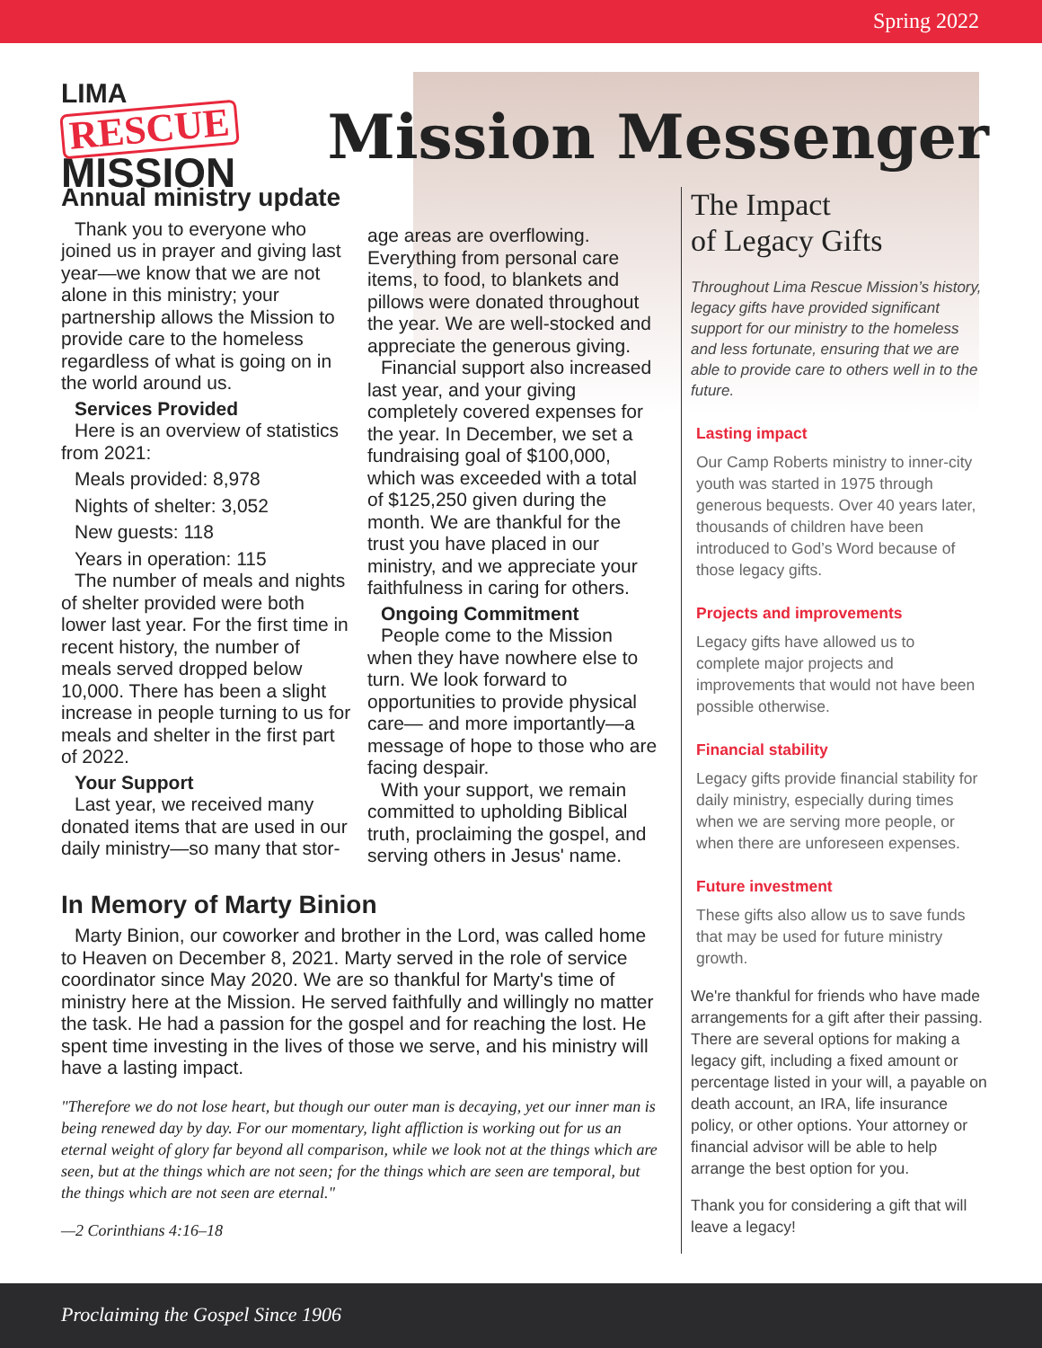Spring 2022
LIMA
RESCUE
MISSION
Mission Messenger
Annual ministry update
Thank you to everyone who joined us in prayer and giving last year—we know that we are not alone in this ministry; your partnership allows the Mission to provide care to the homeless regardless of what is going on in the world around us.
Services Provided
Here is an overview of statistics from 2021:
Meals provided: 8,978
Nights of shelter: 3,052
New guests: 118
Years in operation: 115
The number of meals and nights of shelter provided were both lower last year. For the first time in recent history, the number of meals served dropped below 10,000. There has been a slight increase in people turning to us for meals and shelter in the first part of 2022.
Your Support
Last year, we received many donated items that are used in our daily ministry—so many that stor-
age areas are overflowing. Everything from personal care items, to food, to blankets and pillows were donated throughout the year. We are well-stocked and appreciate the generous giving.
Financial support also increased last year, and your giving completely covered expenses for the year. In December, we set a fundraising goal of $100,000, which was exceeded with a total of $125,250 given during the month. We are thankful for the trust you have placed in our ministry, and we appreciate your faithfulness in caring for others.
Ongoing Commitment
People come to the Mission when they have nowhere else to turn. We look forward to opportunities to provide physical care— and more importantly—a message of hope to those who are facing despair.
With your support, we remain committed to upholding Biblical truth, proclaiming the gospel, and serving others in Jesus' name.
In Memory of Marty Binion
Marty Binion, our coworker and brother in the Lord, was called home to Heaven on December 8, 2021. Marty served in the role of service coordinator since May 2020. We are so thankful for Marty's time of ministry here at the Mission. He served faithfully and willingly no matter the task. He had a passion for the gospel and for reaching the lost. He spent time investing in the lives of those we serve, and his ministry will have a lasting impact.
"Therefore we do not lose heart, but though our outer man is decaying, yet our inner man is being renewed day by day. For our momentary, light affliction is working out for us an eternal weight of glory far beyond all comparison, while we look not at the things which are seen, but at the things which are not seen; for the things which are seen are temporal, but the things which are not seen are eternal."
—2 Corinthians 4:16–18
The Impact
of Legacy Gifts
Throughout Lima Rescue Mission’s history, legacy gifts have provided significant support for our ministry to the homeless and less fortunate, ensuring that we are able to provide care to others well in to the future.
Lasting impact
Our Camp Roberts ministry to inner-city youth was started in 1975 through generous bequests. Over 40 years later, thousands of children have been introduced to God’s Word because of those legacy gifts.
Projects and improvements
Legacy gifts have allowed us to complete major projects and improvements that would not have been possible otherwise.
Financial stability
Legacy gifts provide financial stability for daily ministry, especially during times when we are serving more people, or when there are unforeseen expenses.
Future investment
These gifts also allow us to save funds that may be used for future ministry growth.
We're thankful for friends who have made arrangements for a gift after their passing. There are several options for making a legacy gift, including a fixed amount or percentage listed in your will, a payable on death account, an IRA, life insurance policy, or other options. Your attorney or financial advisor will be able to help arrange the best option for you.
Thank you for considering a gift that will leave a legacy!
Proclaiming the Gospel Since 1906